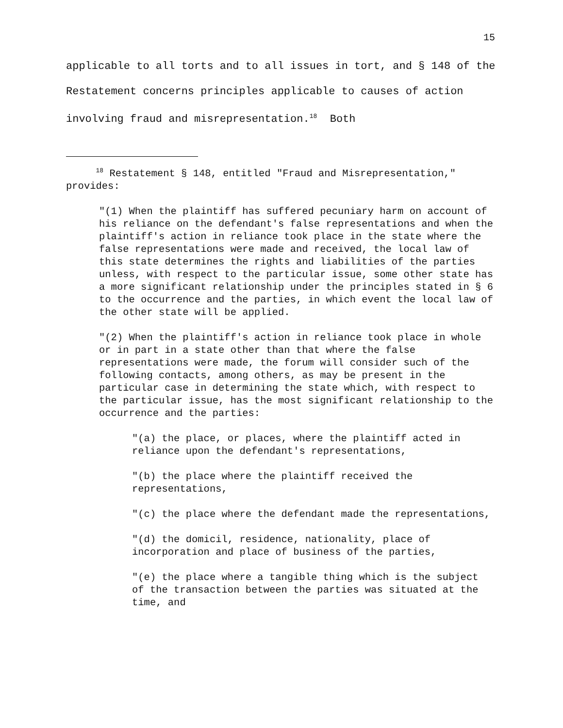15
applicable to all torts and to all issues in tort, and § 148 of the Restatement concerns principles applicable to causes of action involving fraud and misrepresentation.<sup>18</sup> Both
<sup>18</sup> Restatement § 148, entitled "Fraud and Misrepresentation," provides:
"(1) When the plaintiff has suffered pecuniary harm on account of his reliance on the defendant's false representations and when the plaintiff's action in reliance took place in the state where the false representations were made and received, the local law of this state determines the rights and liabilities of the parties unless, with respect to the particular issue, some other state has a more significant relationship under the principles stated in § 6 to the occurrence and the parties, in which event the local law of the other state will be applied.
"(2) When the plaintiff's action in reliance took place in whole or in part in a state other than that where the false representations were made, the forum will consider such of the following contacts, among others, as may be present in the particular case in determining the state which, with respect to the particular issue, has the most significant relationship to the occurrence and the parties:
"(a) the place, or places, where the plaintiff acted in reliance upon the defendant's representations,
"(b) the place where the plaintiff received the representations,
"(c) the place where the defendant made the representations,
"(d) the domicil, residence, nationality, place of incorporation and place of business of the parties,
"(e) the place where a tangible thing which is the subject of the transaction between the parties was situated at the time, and